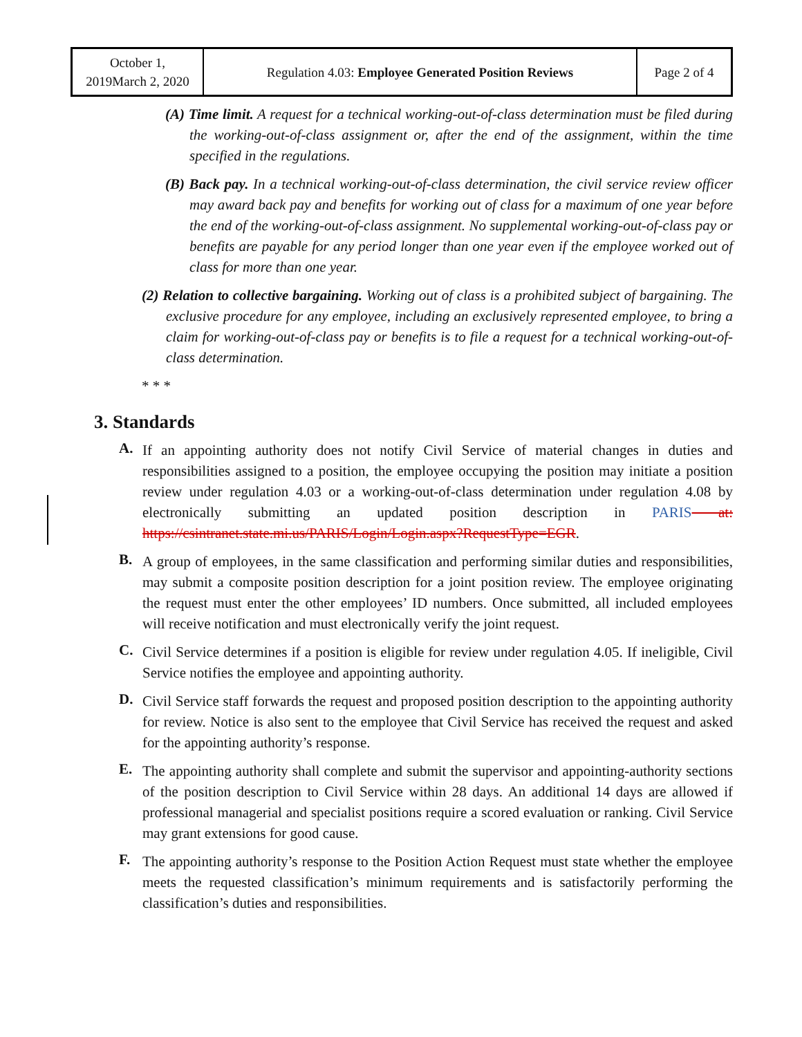| October 1, 2019March 2, 2020 | Regulation 4.03: Employee Generated Position Reviews | Page 2 of 4 |
(A) Time limit. A request for a technical working-out-of-class determination must be filed during the working-out-of-class assignment or, after the end of the assignment, within the time specified in the regulations.
(B) Back pay. In a technical working-out-of-class determination, the civil service review officer may award back pay and benefits for working out of class for a maximum of one year before the end of the working-out-of-class assignment. No supplemental working-out-of-class pay or benefits are payable for any period longer than one year even if the employee worked out of class for more than one year.
(2) Relation to collective bargaining. Working out of class is a prohibited subject of bargaining. The exclusive procedure for any employee, including an exclusively represented employee, to bring a claim for working-out-of-class pay or benefits is to file a request for a technical working-out-of-class determination.
* * *
3. Standards
A.
If an appointing authority does not notify Civil Service of material changes in duties and responsibilities assigned to a position, the employee occupying the position may initiate a position review under regulation 4.03 or a working-out-of-class determination under regulation 4.08 by electronically submitting an updated position description in PARIS at: https://csintranet.state.mi.us/PARIS/Login/Login.aspx?RequestType=EGR.
B.
A group of employees, in the same classification and performing similar duties and responsibilities, may submit a composite position description for a joint position review. The employee originating the request must enter the other employees’ ID numbers. Once submitted, all included employees will receive notification and must electronically verify the joint request.
C.
Civil Service determines if a position is eligible for review under regulation 4.05. If ineligible, Civil Service notifies the employee and appointing authority.
D.
Civil Service staff forwards the request and proposed position description to the appointing authority for review. Notice is also sent to the employee that Civil Service has received the request and asked for the appointing authority’s response.
E.
The appointing authority shall complete and submit the supervisor and appointing-authority sections of the position description to Civil Service within 28 days. An additional 14 days are allowed if professional managerial and specialist positions require a scored evaluation or ranking. Civil Service may grant extensions for good cause.
F.
The appointing authority’s response to the Position Action Request must state whether the employee meets the requested classification’s minimum requirements and is satisfactorily performing the classification’s duties and responsibilities.